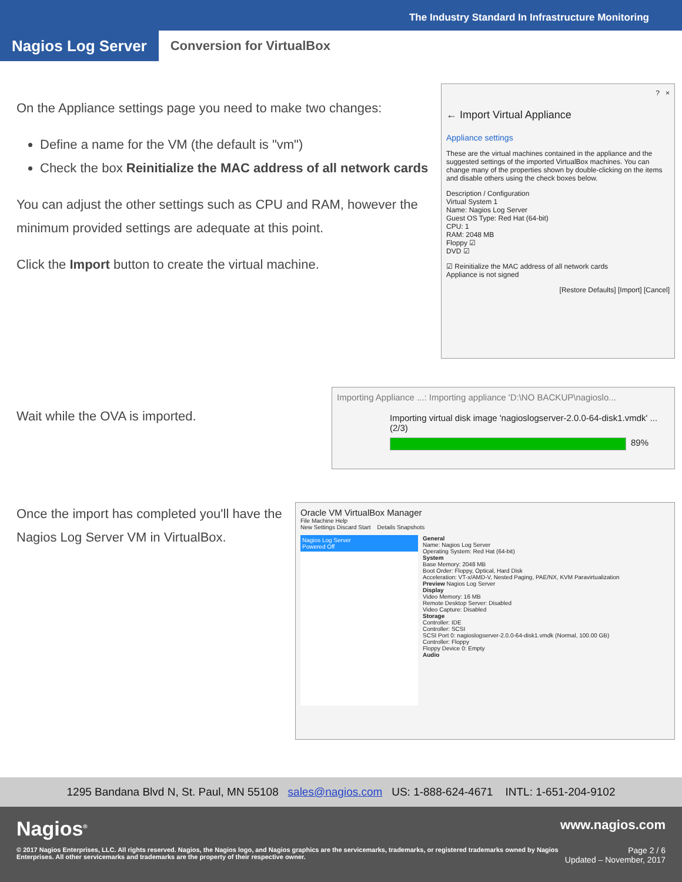The Industry Standard In Infrastructure Monitoring
Nagios Log Server
Conversion for VirtualBox
On the Appliance settings page you need to make two changes:
Define a name for the VM (the default is "vm")
Check the box Reinitialize the MAC address of all network cards
You can adjust the other settings such as CPU and RAM, however the minimum provided settings are adequate at this point.
Click the Import button to create the virtual machine.
? ×
← Import Virtual Appliance
Appliance settings
These are the virtual machines contained in the appliance and the suggested settings of the imported VirtualBox machines. You can change many of the properties shown by double-clicking on the items and disable others using the check boxes below.
Description / Configuration
Virtual System 1
Name: Nagios Log Server
Guest OS Type: Red Hat (64-bit)
CPU: 1
RAM: 2048 MB
Floppy ☑
DVD ☑
☑ Reinitialize the MAC address of all network cards
Appliance is not signed
[Restore Defaults] [Import] [Cancel]
Wait while the OVA is imported.
Importing Appliance ...: Importing appliance 'D:\NO BACKUP\nagioslo...
Importing virtual disk image 'nagioslogserver-2.0.0-64-disk1.vmdk' ... (2/3)
89%
Once the import has completed you'll have the Nagios Log Server VM in VirtualBox.
Oracle VM VirtualBox Manager
File Machine Help
New Settings Discard Start Details Snapshots
Nagios Log Server
Powered Off
General
Name: Nagios Log Server
Operating System: Red Hat (64-bit)
System
Base Memory: 2048 MB
Boot Order: Floppy, Optical, Hard Disk
Acceleration: VT-x/AMD-V, Nested Paging, PAE/NX, KVM Paravirtualization
Preview Nagios Log Server
Display
Video Memory: 16 MB
Remote Desktop Server: Disabled
Video Capture: Disabled
Storage
Controller: IDE
Controller: SCSI
SCSI Port 0: nagioslogserver-2.0.0-64-disk1.vmdk (Normal, 100.00 GB)
Controller: Floppy
Floppy Device 0: Empty
Audio
1295 Bandana Blvd N, St. Paul, MN 55108 sales@nagios.com US: 1-888-624-4671 INTL: 1-651-204-9102
Nagios<sup>®</sup>
© 2017 Nagios Enterprises, LLC. All rights reserved. Nagios, the Nagios logo, and Nagios graphics are the servicemarks, trademarks, or registered trademarks owned by Nagios Enterprises. All other servicemarks and trademarks are the property of their respective owner.
www.nagios.com
Page 2 / 6
Updated – November, 2017